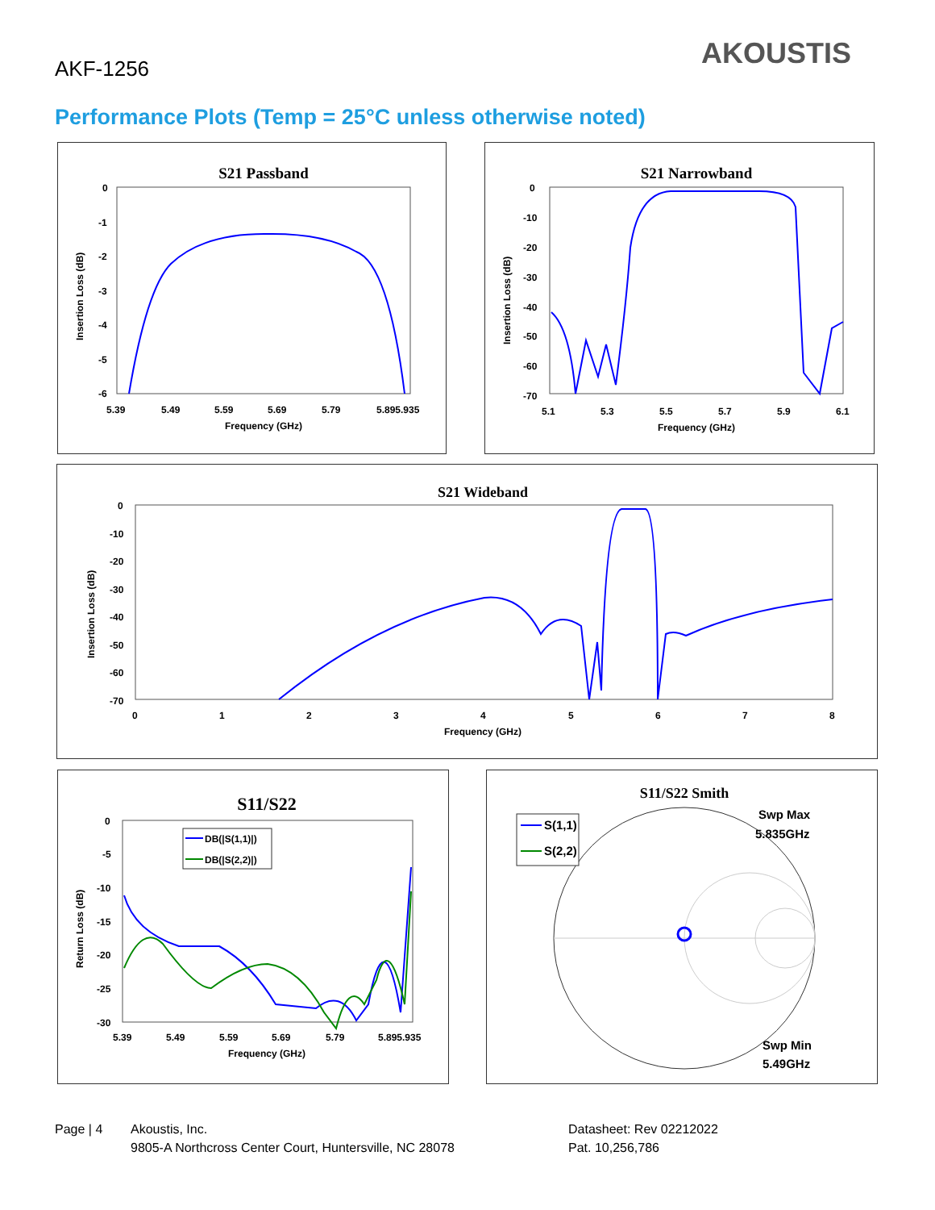AKF-1256 AKOUSTIS
Performance Plots (Temp = 25°C unless otherwise noted)
S21 Passband
0
-1
-2
-3
-4
-5
-6
5.39
5.49
5.59
5.69
5.79
5.895.935
Frequency (GHz)
Insertion Loss (dB)
S21 Narrowband
0
-10
-20
-30
-40
-50
-60
-70
5.1
5.3
5.5
5.7
5.9
6.1
Frequency (GHz)
Insertion Loss (dB)
S21 Wideband
0
-10
-20
-30
-40
-50
-60
-70
0
1
2
3
4
5
6
7
8
Frequency (GHz)
Insertion Loss (dB)
S11/S22
0
-5
-10
-15
-20
-25
-30
5.39
5.49
5.59
5.69
5.79
5.895.935
Frequency (GHz)
Return Loss (dB)
DB(|S(1,1)|)
DB(|S(2,2)|)
S11/S22 Smith
S(1,1)
S(2,2)
Swp Max
5.835GHz
Swp Min
5.49GHz
Page | 4
Akoustis, Inc.
9805-A Northcross Center Court, Huntersville, NC 28078
Datasheet: Rev 02212022
Pat. 10,256,786